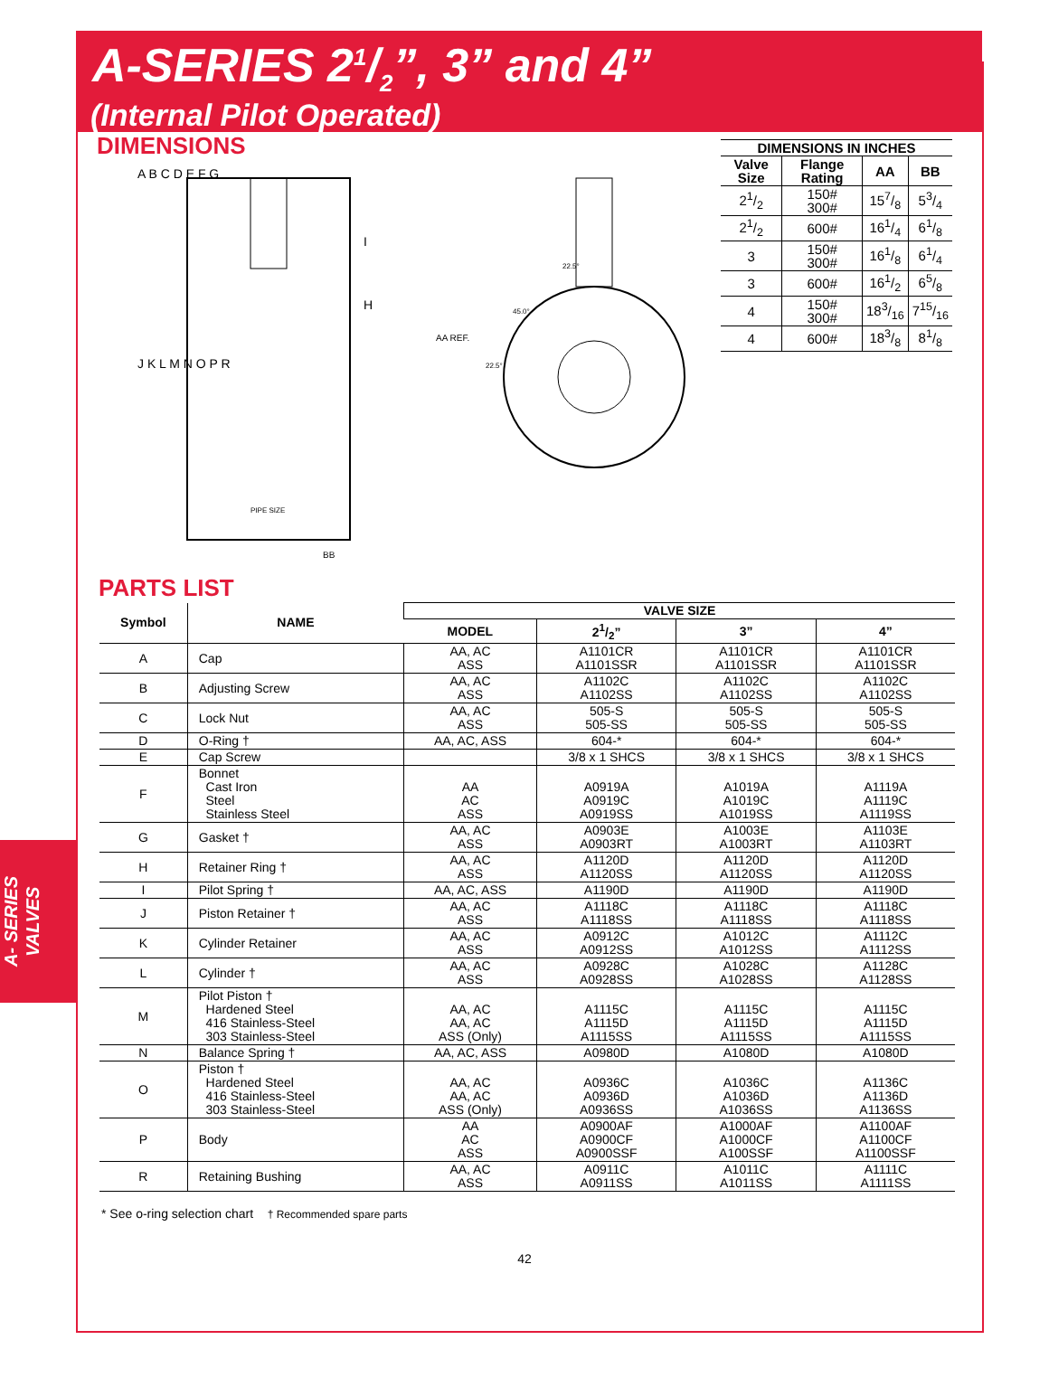A-SERIES 21/2”, 3” and 4”
(Internal Pilot Operated)
DIMENSIONS
A B C D E F G
I
H
J K L M N O P R
PIPE SIZE
BB
AA REF.
22.5°
45.0°
22.5°
| DIMENSIONS IN INCHES | | | |
| --- | --- | --- | --- |
| Valve Size | Flange Rating | AA | BB |
| 21/2 | 150# 300# | 157/8 | 53/4 |
| 21/2 | 600# | 161/4 | 61/8 |
| 3 | 150# 300# | 161/8 | 61/4 |
| 3 | 600# | 161/2 | 65/8 |
| 4 | 150# 300# | 183/16 | 715/16 |
| 4 | 600# | 183/8 | 81/8 |
PARTS LIST
| Symbol | NAME | VALVE SIZE | | | |
| --- | --- | --- | --- | --- | --- |
| | | MODEL | 21/2” | 3” | 4” |
| A | Cap | AA, AC ASS | A1101CR A1101SSR | A1101CR A1101SSR | A1101CR A1101SSR |
| B | Adjusting Screw | AA, AC ASS | A1102C A1102SS | A1102C A1102SS | A1102C A1102SS |
| C | Lock Nut | AA, AC ASS | 505-S 505-SS | 505-S 505-SS | 505-S 505-SS |
| D | O-Ring † | AA, AC, ASS | 604-* | 604-* | 604-* |
| E | Cap Screw | | 3/8 x 1 SHCS | 3/8 x 1 SHCS | 3/8 x 1 SHCS |
| F | Bonnet Cast Iron Steel Stainless Steel | AA AC ASS | A0919A A0919C A0919SS | A1019A A1019C A1019SS | A1119A A1119C A1119SS |
| G | Gasket † | AA, AC ASS | A0903E A0903RT | A1003E A1003RT | A1103E A1103RT |
| H | Retainer Ring † | AA, AC ASS | A1120D A1120SS | A1120D A1120SS | A1120D A1120SS |
| I | Pilot Spring † | AA, AC, ASS | A1190D | A1190D | A1190D |
| J | Piston Retainer † | AA, AC ASS | A1118C A1118SS | A1118C A1118SS | A1118C A1118SS |
| K | Cylinder Retainer | AA, AC ASS | A0912C A0912SS | A1012C A1012SS | A1112C A1112SS |
| L | Cylinder † | AA, AC ASS | A0928C A0928SS | A1028C A1028SS | A1128C A1128SS |
| M | Pilot Piston † Hardened Steel 416 Stainless-Steel 303 Stainless-Steel | AA, AC AA, AC ASS (Only) | A1115C A1115D A1115SS | A1115C A1115D A1115SS | A1115C A1115D A1115SS |
| N | Balance Spring † | AA, AC, ASS | A0980D | A1080D | A1080D |
| O | Piston † Hardened Steel 416 Stainless-Steel 303 Stainless-Steel | AA, AC AA, AC ASS (Only) | A0936C A0936D A0936SS | A1036C A1036D A1036SS | A1136C A1136D A1136SS |
| P | Body | AA AC ASS | A0900AF A0900CF A0900SSF | A1000AF A1000CF A100SSF | A1100AF A1100CF A1100SSF |
| R | Retaining Bushing | AA, AC ASS | A0911C A0911SS | A1011C A1011SS | A1111C A1111SS |
* See o-ring selection chart † Recommended spare parts
42
A- SERIES
VALVES